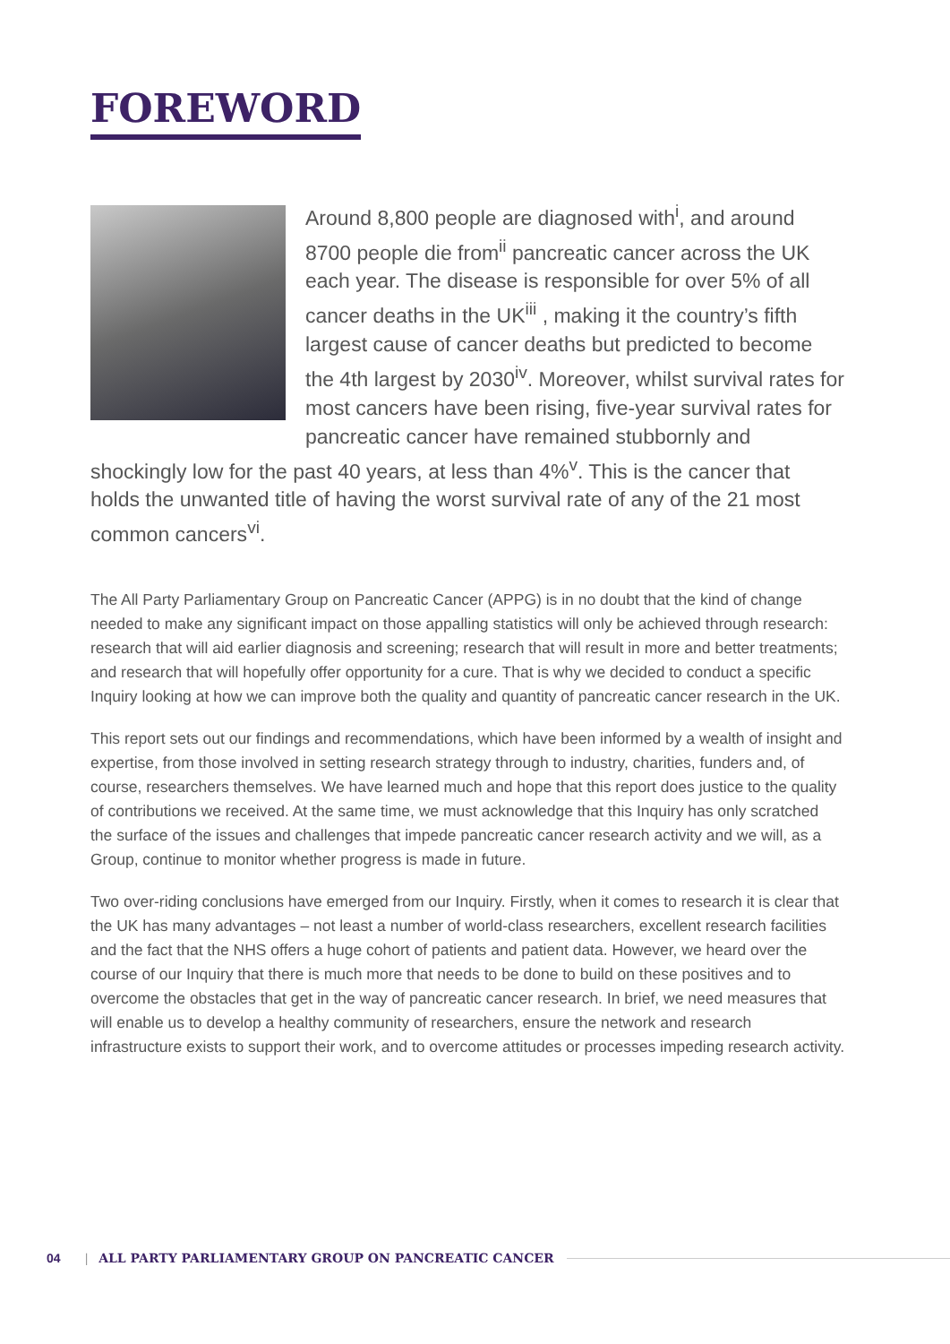FOREWORD
Around 8,800 people are diagnosed with<sup>i</sup>, and around 8700 people die from<sup>ii</sup> pancreatic cancer across the UK each year. The disease is responsible for over 5% of all cancer deaths in the UK<sup>iii</sup> , making it the country’s fifth largest cause of cancer deaths but predicted to become the 4th largest by 2030<sup>iv</sup>. Moreover, whilst survival rates for most cancers have been rising, five-year survival rates for pancreatic cancer have remained stubbornly and shockingly low for the past 40 years, at less than 4%<sup>v</sup>. This is the cancer that holds the unwanted title of having the worst survival rate of any of the 21 most common cancers<sup>vi</sup>.
The All Party Parliamentary Group on Pancreatic Cancer (APPG) is in no doubt that the kind of change needed to make any significant impact on those appalling statistics will only be achieved through research: research that will aid earlier diagnosis and screening; research that will result in more and better treatments; and research that will hopefully offer opportunity for a cure. That is why we decided to conduct a specific Inquiry looking at how we can improve both the quality and quantity of pancreatic cancer research in the UK.
This report sets out our findings and recommendations, which have been informed by a wealth of insight and expertise, from those involved in setting research strategy through to industry, charities, funders and, of course, researchers themselves. We have learned much and hope that this report does justice to the quality of contributions we received. At the same time, we must acknowledge that this Inquiry has only scratched the surface of the issues and challenges that impede pancreatic cancer research activity and we will, as a Group, continue to monitor whether progress is made in future.
Two over-riding conclusions have emerged from our Inquiry. Firstly, when it comes to research it is clear that the UK has many advantages – not least a number of world-class researchers, excellent research facilities and the fact that the NHS offers a huge cohort of patients and patient data. However, we heard over the course of our Inquiry that there is much more that needs to be done to build on these positives and to overcome the obstacles that get in the way of pancreatic cancer research. In brief, we need measures that will enable us to develop a healthy community of researchers, ensure the network and research infrastructure exists to support their work, and to overcome attitudes or processes impeding research activity.
04 | ALL PARTY PARLIAMENTARY GROUP ON PANCREATIC CANCER